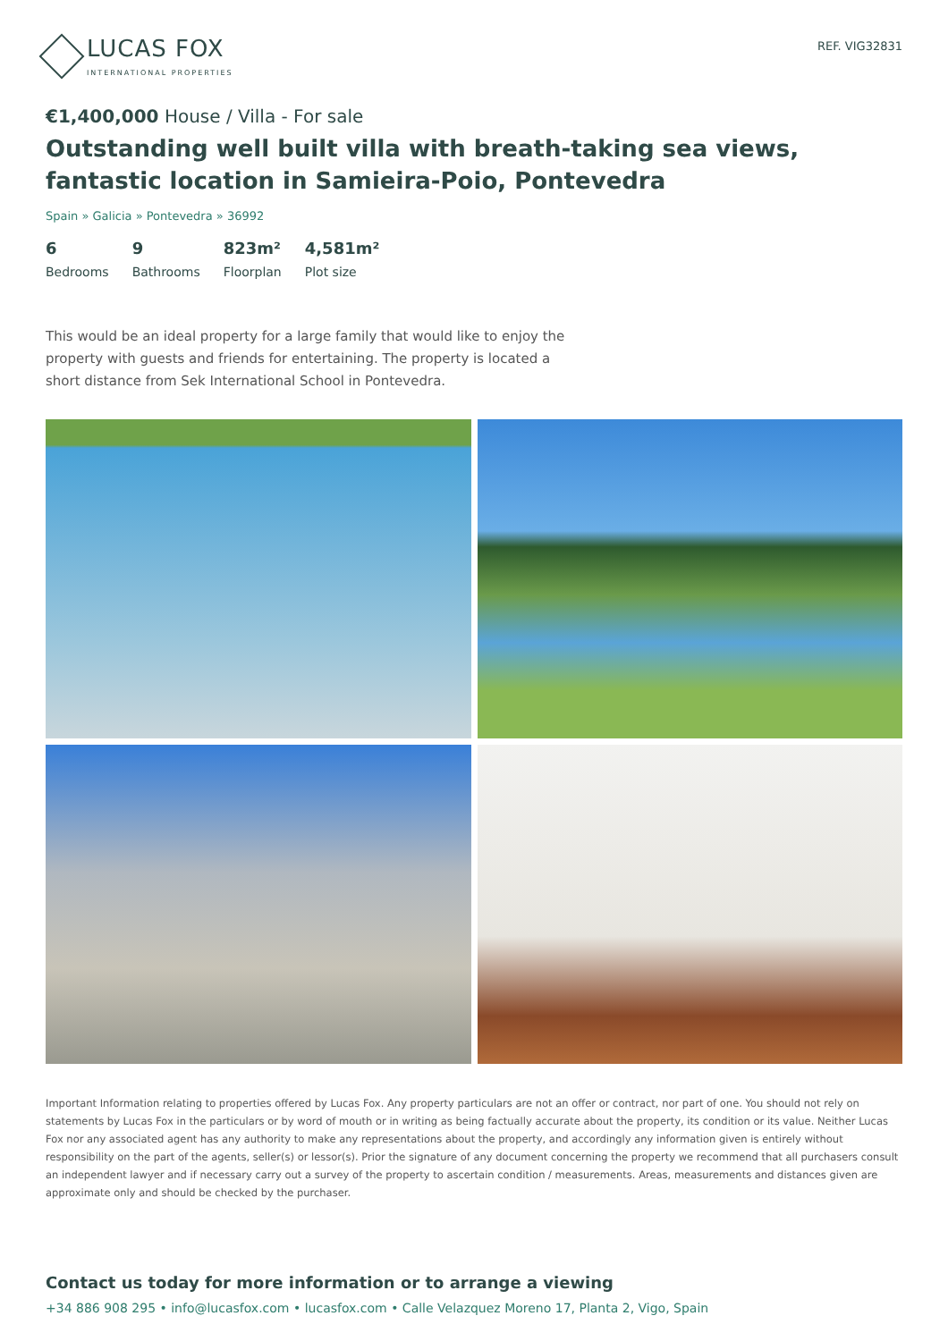LUCAS FOX
INTERNATIONAL PROPERTIES
REF. VIG32831
€1,400,000 House / Villa - For sale
Outstanding well built villa with breath-taking sea views, fantastic location in Samieira-Poio, Pontevedra
Spain » Galicia » Pontevedra » 36992
6
Bedrooms
9
Bathrooms
823m²
Floorplan
4,581m²
Plot size
This would be an ideal property for a large family that would like to enjoy the property with guests and friends for entertaining. The property is located a short distance from Sek International School in Pontevedra.
Important Information relating to properties offered by Lucas Fox. Any property particulars are not an offer or contract, nor part of one. You should not rely on statements by Lucas Fox in the particulars or by word of mouth or in writing as being factually accurate about the property, its condition or its value. Neither Lucas Fox nor any associated agent has any authority to make any representations about the property, and accordingly any information given is entirely without responsibility on the part of the agents, seller(s) or lessor(s). Prior the signature of any document concerning the property we recommend that all purchasers consult an independent lawyer and if necessary carry out a survey of the property to ascertain condition / measurements. Areas, measurements and distances given are approximate only and should be checked by the purchaser.
Contact us today for more information or to arrange a viewing
+34 886 908 295 • info@lucasfox.com • lucasfox.com • Calle Velazquez Moreno 17, Planta 2, Vigo, Spain